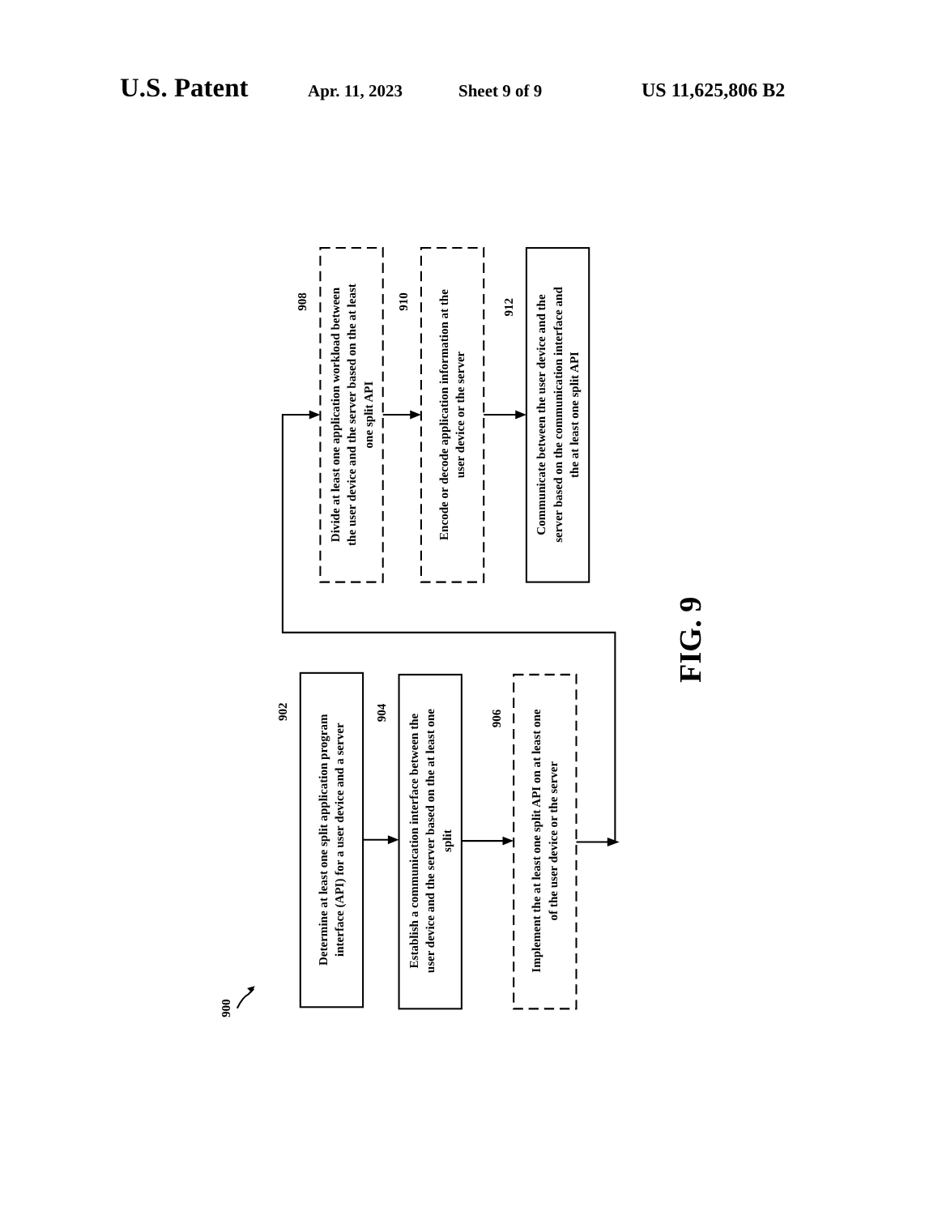U.S. Patent Apr. 11, 2023 Sheet 9 of 9 US 11,625,806 B2
Determine at least one split application program interface (API) for a user device and a server
Establish a communication interface between the user device and the server based on the at least one split
Implement the at least one split API on at least one of the user device or the server
Divide at least one application workload between the user device and the server based on the at least one split API
Encode or decode application information at the user device or the server
Communicate between the user device and the server based on the communication interface and the at least one split API
902
904
906
908
910
912
900
FIG. 9